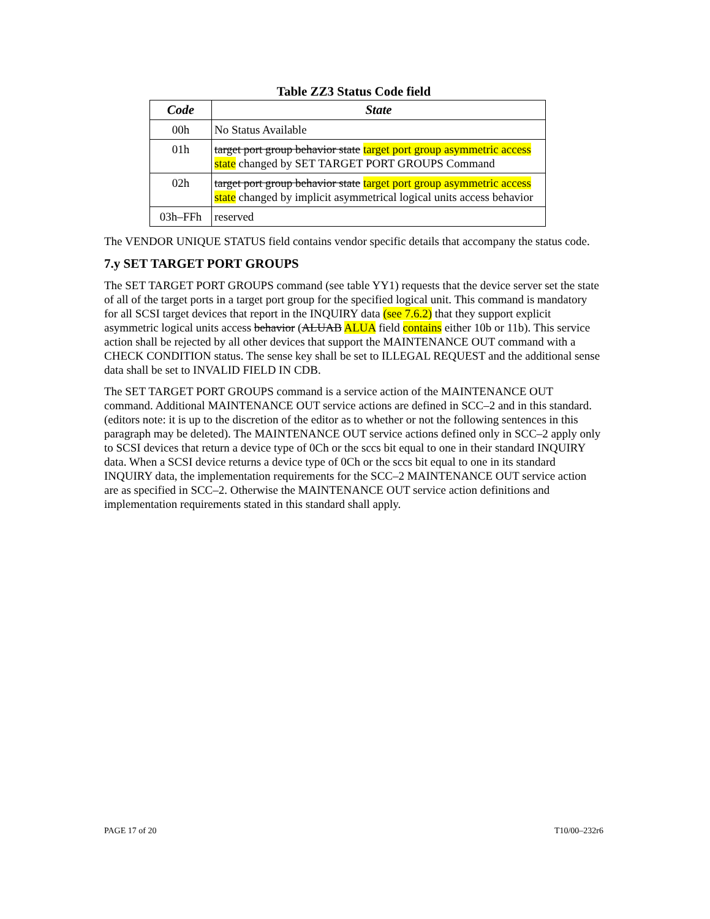Table ZZ3 Status Code field
| Code | State |
| --- | --- |
| 00h | No Status Available |
| 01h | target port group behavior state target port group asymmetric access state changed by SET TARGET PORT GROUPS Command |
| 02h | target port group behavior state target port group asymmetric access state changed by implicit asymmetrical logical units access behavior |
| 03h–FFh | reserved |
The VENDOR UNIQUE STATUS field contains vendor specific details that accompany the status code.
7.y SET TARGET PORT GROUPS
The SET TARGET PORT GROUPS command (see table YY1) requests that the device server set the state of all of the target ports in a target port group for the specified logical unit. This command is mandatory for all SCSI target devices that report in the INQUIRY data (see 7.6.2) that they support explicit asymmetric logical units access behavior (ALUAB ALUA field contains either 10b or 11b). This service action shall be rejected by all other devices that support the MAINTENANCE OUT command with a CHECK CONDITION status. The sense key shall be set to ILLEGAL REQUEST and the additional sense data shall be set to INVALID FIELD IN CDB.
The SET TARGET PORT GROUPS command is a service action of the MAINTENANCE OUT command. Additional MAINTENANCE OUT service actions are defined in SCC–2 and in this standard. (editors note: it is up to the discretion of the editor as to whether or not the following sentences in this paragraph may be deleted). The MAINTENANCE OUT service actions defined only in SCC–2 apply only to SCSI devices that return a device type of 0Ch or the sccs bit equal to one in their standard INQUIRY data. When a SCSI device returns a device type of 0Ch or the sccs bit equal to one in its standard INQUIRY data, the implementation requirements for the SCC–2 MAINTENANCE OUT service action are as specified in SCC–2. Otherwise the MAINTENANCE OUT service action definitions and implementation requirements stated in this standard shall apply.
PAGE 17 of 20 T10/00–232r6